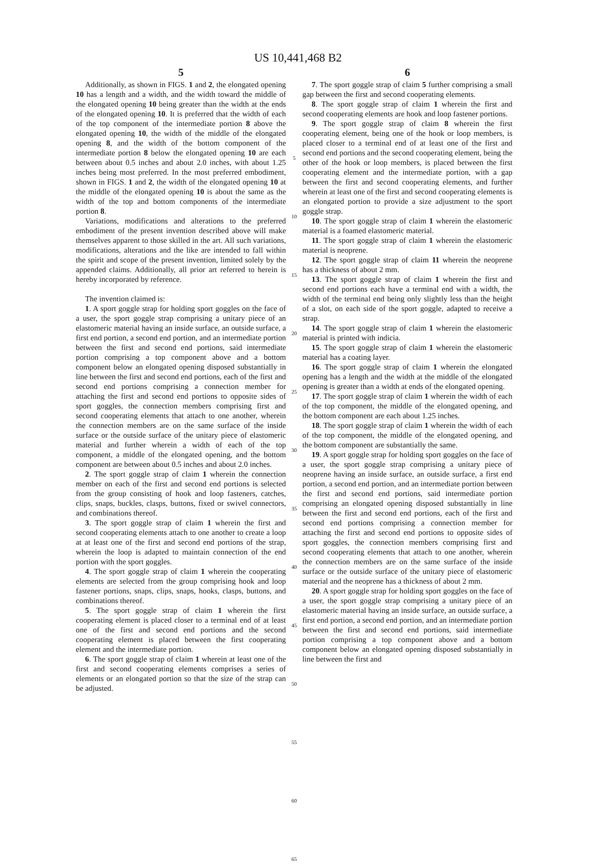US 10,441,468 B2
5
Additionally, as shown in FIGS. 1 and 2, the elongated opening 10 has a length and a width, and the width toward the middle of the elongated opening 10 being greater than the width at the ends of the elongated opening 10. It is preferred that the width of each of the top component of the intermediate portion 8 above the elongated opening 10, the width of the middle of the elongated opening 8, and the width of the bottom component of the intermediate portion 8 below the elongated opening 10 are each between about 0.5 inches and about 2.0 inches, with about 1.25 inches being most preferred. In the most preferred embodiment, shown in FIGS. 1 and 2, the width of the elongated opening 10 at the middle of the elongated opening 10 is about the same as the width of the top and bottom components of the intermediate portion 8.
Variations, modifications and alterations to the preferred embodiment of the present invention described above will make themselves apparent to those skilled in the art. All such variations, modifications, alterations and the like are intended to fall within the spirit and scope of the present invention, limited solely by the appended claims. Additionally, all prior art referred to herein is hereby incorporated by reference.
The invention claimed is:
1. A sport goggle strap for holding sport goggles on the face of a user, the sport goggle strap comprising a unitary piece of an elastomeric material having an inside surface, an outside surface, a first end portion, a second end portion, and an intermediate portion between the first and second end portions, said intermediate portion comprising a top component above and a bottom component below an elongated opening disposed substantially in line between the first and second end portions, each of the first and second end portions comprising a connection member for attaching the first and second end portions to opposite sides of sport goggles, the connection members comprising first and second cooperating elements that attach to one another, wherein the connection members are on the same surface of the inside surface or the outside surface of the unitary piece of elastomeric material and further wherein a width of each of the top component, a middle of the elongated opening, and the bottom component are between about 0.5 inches and about 2.0 inches.
2. The sport goggle strap of claim 1 wherein the connection member on each of the first and second end portions is selected from the group consisting of hook and loop fasteners, catches, clips, snaps, buckles, clasps, buttons, fixed or swivel connectors, and combinations thereof.
3. The sport goggle strap of claim 1 wherein the first and second cooperating elements attach to one another to create a loop at at least one of the first and second end portions of the strap, wherein the loop is adapted to maintain connection of the end portion with the sport goggles.
4. The sport goggle strap of claim 1 wherein the cooperating elements are selected from the group comprising hook and loop fastener portions, snaps, clips, snaps, hooks, clasps, buttons, and combinations thereof.
5. The sport goggle strap of claim 1 wherein the first cooperating element is placed closer to a terminal end of at least one of the first and second end portions and the second cooperating element is placed between the first cooperating element and the intermediate portion.
6. The sport goggle strap of claim 1 wherein at least one of the first and second cooperating elements comprises a series of elements or an elongated portion so that the size of the strap can be adjusted.
5
10
15
20
25
30
35
40
45
50
55
60
65
6
7. The sport goggle strap of claim 5 further comprising a small gap between the first and second cooperating elements.
8. The sport goggle strap of claim 1 wherein the first and second cooperating elements are hook and loop fastener portions.
9. The sport goggle strap of claim 8 wherein the first cooperating element, being one of the hook or loop members, is placed closer to a terminal end of at least one of the first and second end portions and the second cooperating element, being the other of the hook or loop members, is placed between the first cooperating element and the intermediate portion, with a gap between the first and second cooperating elements, and further wherein at least one of the first and second cooperating elements is an elongated portion to provide a size adjustment to the sport goggle strap.
10. The sport goggle strap of claim 1 wherein the elastomeric material is a foamed elastomeric material.
11. The sport goggle strap of claim 1 wherein the elastomeric material is neoprene.
12. The sport goggle strap of claim 11 wherein the neoprene has a thickness of about 2 mm.
13. The sport goggle strap of claim 1 wherein the first and second end portions each have a terminal end with a width, the width of the terminal end being only slightly less than the height of a slot, on each side of the sport goggle, adapted to receive a strap.
14. The sport goggle strap of claim 1 wherein the elastomeric material is printed with indicia.
15. The sport goggle strap of claim 1 wherein the elastomeric material has a coating layer.
16. The sport goggle strap of claim 1 wherein the elongated opening has a length and the width at the middle of the elongated opening is greater than a width at ends of the elongated opening.
17. The sport goggle strap of claim 1 wherein the width of each of the top component, the middle of the elongated opening, and the bottom component are each about 1.25 inches.
18. The sport goggle strap of claim 1 wherein the width of each of the top component, the middle of the elongated opening, and the bottom component are substantially the same.
19. A sport goggle strap for holding sport goggles on the face of a user, the sport goggle strap comprising a unitary piece of neoprene having an inside surface, an outside surface, a first end portion, a second end portion, and an intermediate portion between the first and second end portions, said intermediate portion comprising an elongated opening disposed substantially in line between the first and second end portions, each of the first and second end portions comprising a connection member for attaching the first and second end portions to opposite sides of sport goggles, the connection members comprising first and second cooperating elements that attach to one another, wherein the connection members are on the same surface of the inside surface or the outside surface of the unitary piece of elastomeric material and the neoprene has a thickness of about 2 mm.
20. A sport goggle strap for holding sport goggles on the face of a user, the sport goggle strap comprising a unitary piece of an elastomeric material having an inside surface, an outside surface, a first end portion, a second end portion, and an intermediate portion between the first and second end portions, said intermediate portion comprising a top component above and a bottom component below an elongated opening disposed substantially in line between the first and